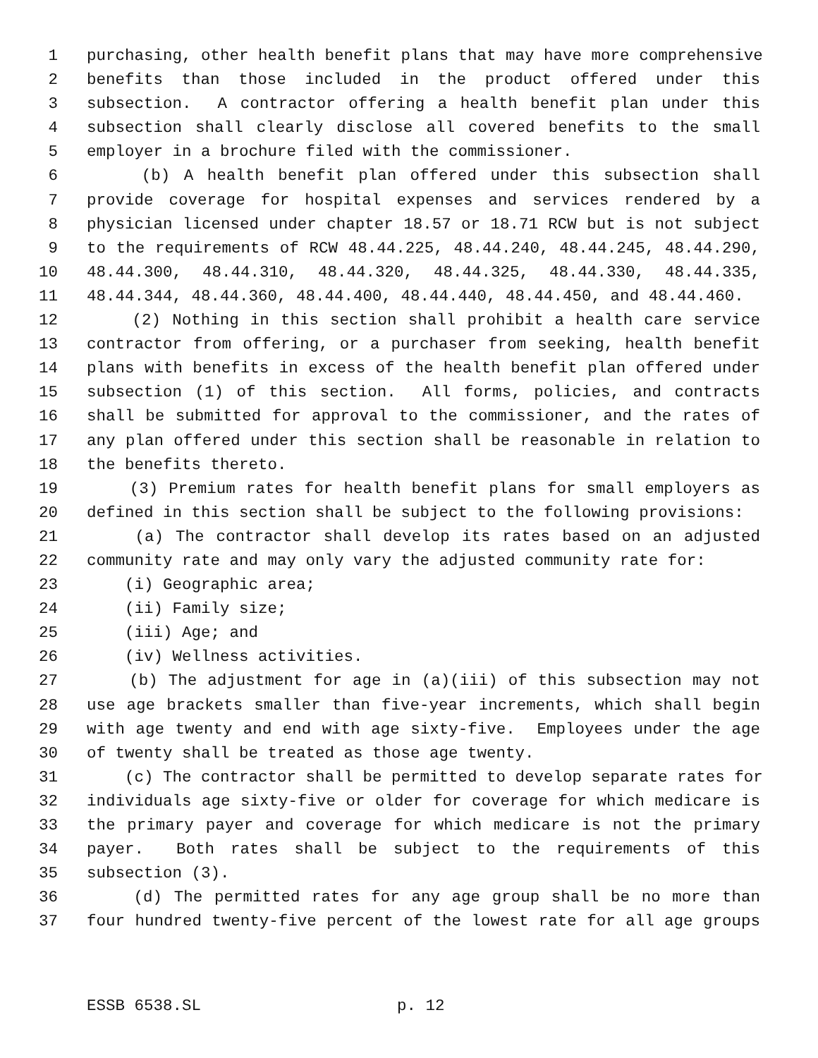1 purchasing, other health benefit plans that may have more comprehensive
2 benefits than those included in the product offered under this
3 subsection. A contractor offering a health benefit plan under this
4 subsection shall clearly disclose all covered benefits to the small
5 employer in a brochure filed with the commissioner.
6 (b) A health benefit plan offered under this subsection shall
7 provide coverage for hospital expenses and services rendered by a
8 physician licensed under chapter 18.57 or 18.71 RCW but is not subject
9 to the requirements of RCW 48.44.225, 48.44.240, 48.44.245, 48.44.290,
10 48.44.300, 48.44.310, 48.44.320, 48.44.325, 48.44.330, 48.44.335,
11 48.44.344, 48.44.360, 48.44.400, 48.44.440, 48.44.450, and 48.44.460.
12 (2) Nothing in this section shall prohibit a health care service
13 contractor from offering, or a purchaser from seeking, health benefit
14 plans with benefits in excess of the health benefit plan offered under
15 subsection (1) of this section. All forms, policies, and contracts
16 shall be submitted for approval to the commissioner, and the rates of
17 any plan offered under this section shall be reasonable in relation to
18 the benefits thereto.
19 (3) Premium rates for health benefit plans for small employers as
20 defined in this section shall be subject to the following provisions:
21 (a) The contractor shall develop its rates based on an adjusted
22 community rate and may only vary the adjusted community rate for:
23 (i) Geographic area;
24 (ii) Family size;
25 (iii) Age; and
26 (iv) Wellness activities.
27 (b) The adjustment for age in (a)(iii) of this subsection may not
28 use age brackets smaller than five-year increments, which shall begin
29 with age twenty and end with age sixty-five. Employees under the age
30 of twenty shall be treated as those age twenty.
31 (c) The contractor shall be permitted to develop separate rates for
32 individuals age sixty-five or older for coverage for which medicare is
33 the primary payer and coverage for which medicare is not the primary
34 payer. Both rates shall be subject to the requirements of this
35 subsection (3).
36 (d) The permitted rates for any age group shall be no more than
37 four hundred twenty-five percent of the lowest rate for all age groups
ESSB 6538.SL p. 12